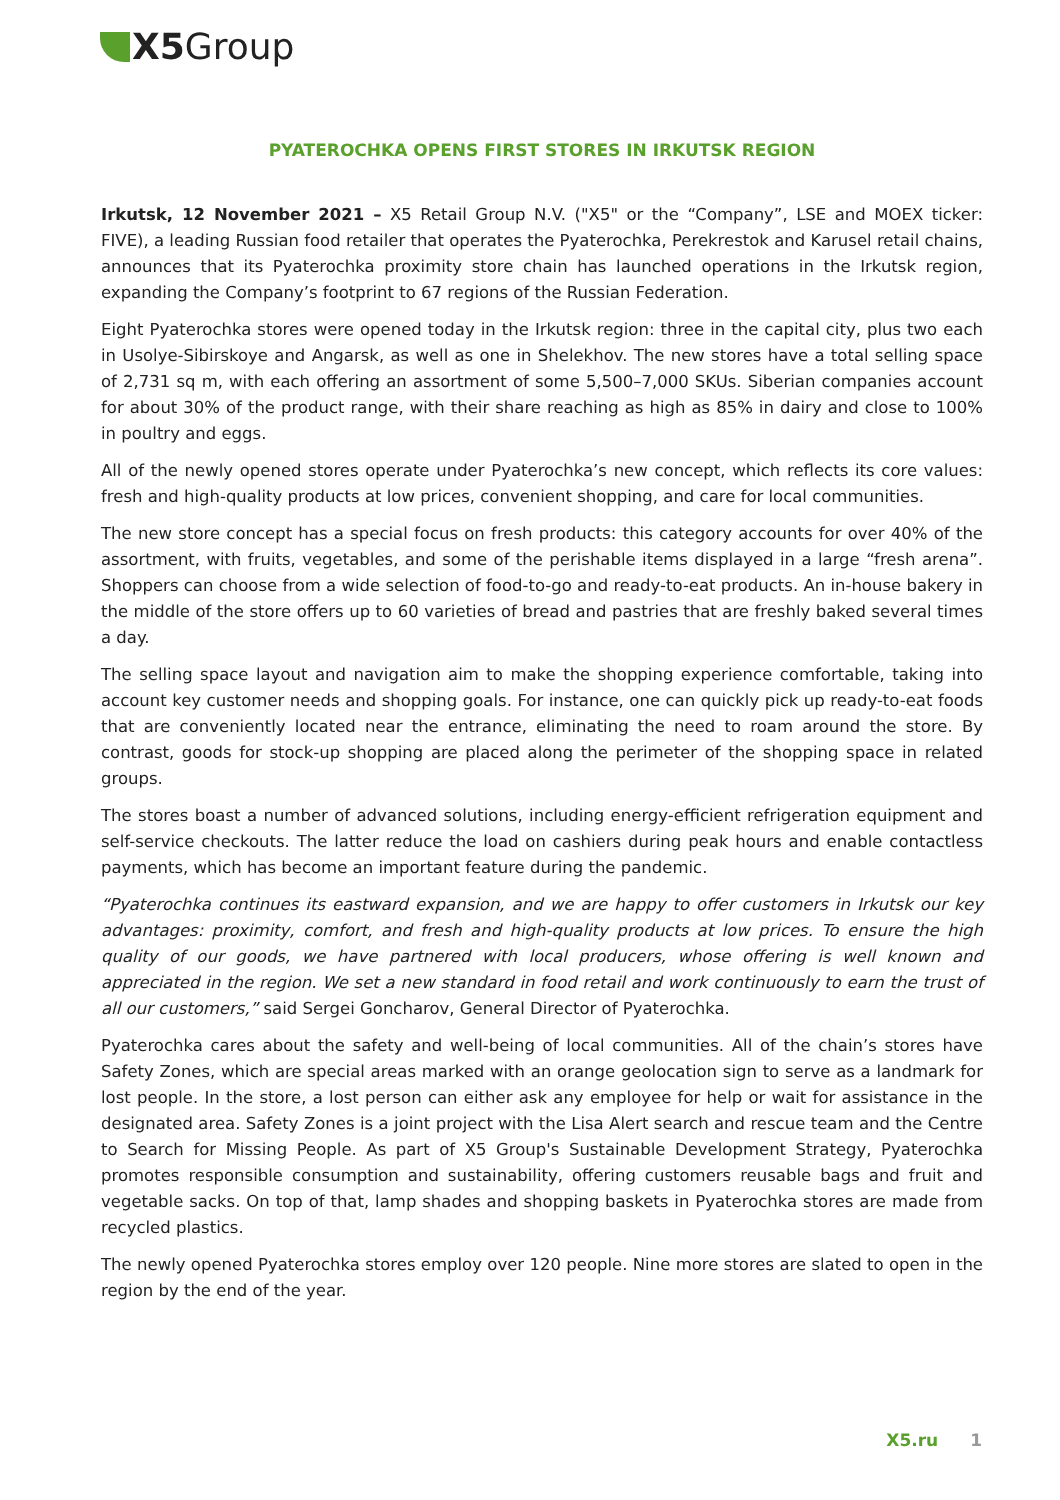X5 Group
PYATEROCHKA OPENS FIRST STORES IN IRKUTSK REGION
Irkutsk, 12 November 2021 – X5 Retail Group N.V. ("X5" or the “Company”, LSE and MOEX ticker: FIVE), a leading Russian food retailer that operates the Pyaterochka, Perekrestok and Karusel retail chains, announces that its Pyaterochka proximity store chain has launched operations in the Irkutsk region, expanding the Company’s footprint to 67 regions of the Russian Federation.
Eight Pyaterochka stores were opened today in the Irkutsk region: three in the capital city, plus two each in Usolye-Sibirskoye and Angarsk, as well as one in Shelekhov. The new stores have a total selling space of 2,731 sq m, with each offering an assortment of some 5,500–7,000 SKUs. Siberian companies account for about 30% of the product range, with their share reaching as high as 85% in dairy and close to 100% in poultry and eggs.
All of the newly opened stores operate under Pyaterochka’s new concept, which reflects its core values: fresh and high-quality products at low prices, convenient shopping, and care for local communities.
The new store concept has a special focus on fresh products: this category accounts for over 40% of the assortment, with fruits, vegetables, and some of the perishable items displayed in a large “fresh arena”. Shoppers can choose from a wide selection of food-to-go and ready-to-eat products. An in-house bakery in the middle of the store offers up to 60 varieties of bread and pastries that are freshly baked several times a day.
The selling space layout and navigation aim to make the shopping experience comfortable, taking into account key customer needs and shopping goals. For instance, one can quickly pick up ready-to-eat foods that are conveniently located near the entrance, eliminating the need to roam around the store. By contrast, goods for stock-up shopping are placed along the perimeter of the shopping space in related groups.
The stores boast a number of advanced solutions, including energy-efficient refrigeration equipment and self-service checkouts. The latter reduce the load on cashiers during peak hours and enable contactless payments, which has become an important feature during the pandemic.
“Pyaterochka continues its eastward expansion, and we are happy to offer customers in Irkutsk our key advantages: proximity, comfort, and fresh and high-quality products at low prices. To ensure the high quality of our goods, we have partnered with local producers, whose offering is well known and appreciated in the region. We set a new standard in food retail and work continuously to earn the trust of all our customers,” said Sergei Goncharov, General Director of Pyaterochka.
Pyaterochka cares about the safety and well-being of local communities. All of the chain’s stores have Safety Zones, which are special areas marked with an orange geolocation sign to serve as a landmark for lost people. In the store, a lost person can either ask any employee for help or wait for assistance in the designated area. Safety Zones is a joint project with the Lisa Alert search and rescue team and the Centre to Search for Missing People. As part of X5 Group's Sustainable Development Strategy, Pyaterochka promotes responsible consumption and sustainability, offering customers reusable bags and fruit and vegetable sacks. On top of that, lamp shades and shopping baskets in Pyaterochka stores are made from recycled plastics.
The newly opened Pyaterochka stores employ over 120 people. Nine more stores are slated to open in the region by the end of the year.
X5.ru 1